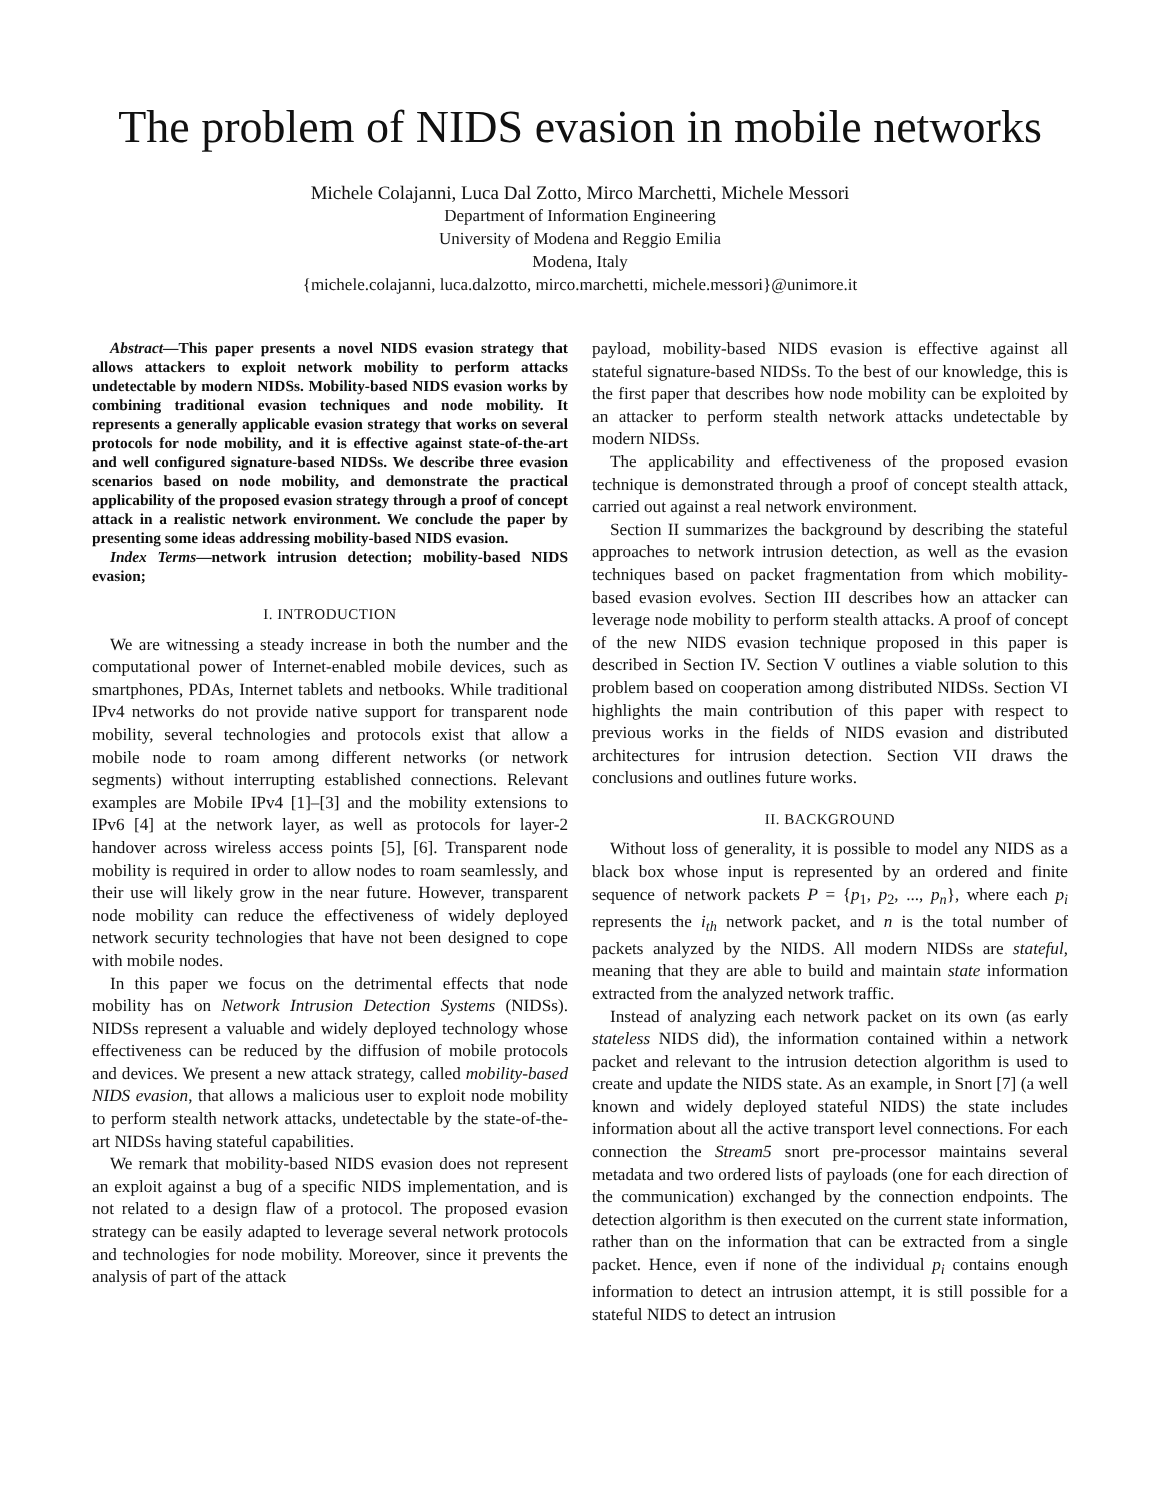The problem of NIDS evasion in mobile networks
Michele Colajanni, Luca Dal Zotto, Mirco Marchetti, Michele Messori
Department of Information Engineering
University of Modena and Reggio Emilia
Modena, Italy
{michele.colajanni, luca.dalzotto, mirco.marchetti, michele.messori}@unimore.it
Abstract—This paper presents a novel NIDS evasion strategy that allows attackers to exploit network mobility to perform attacks undetectable by modern NIDSs. Mobility-based NIDS evasion works by combining traditional evasion techniques and node mobility. It represents a generally applicable evasion strategy that works on several protocols for node mobility, and it is effective against state-of-the-art and well configured signature-based NIDSs. We describe three evasion scenarios based on node mobility, and demonstrate the practical applicability of the proposed evasion strategy through a proof of concept attack in a realistic network environment. We conclude the paper by presenting some ideas addressing mobility-based NIDS evasion.
Index Terms—network intrusion detection; mobility-based NIDS evasion;
I. INTRODUCTION
We are witnessing a steady increase in both the number and the computational power of Internet-enabled mobile devices, such as smartphones, PDAs, Internet tablets and netbooks. While traditional IPv4 networks do not provide native support for transparent node mobility, several technologies and protocols exist that allow a mobile node to roam among different networks (or network segments) without interrupting established connections. Relevant examples are Mobile IPv4 [1]–[3] and the mobility extensions to IPv6 [4] at the network layer, as well as protocols for layer-2 handover across wireless access points [5], [6]. Transparent node mobility is required in order to allow nodes to roam seamlessly, and their use will likely grow in the near future. However, transparent node mobility can reduce the effectiveness of widely deployed network security technologies that have not been designed to cope with mobile nodes.
In this paper we focus on the detrimental effects that node mobility has on Network Intrusion Detection Systems (NIDSs). NIDSs represent a valuable and widely deployed technology whose effectiveness can be reduced by the diffusion of mobile protocols and devices. We present a new attack strategy, called mobility-based NIDS evasion, that allows a malicious user to exploit node mobility to perform stealth network attacks, undetectable by the state-of-the-art NIDSs having stateful capabilities.
We remark that mobility-based NIDS evasion does not represent an exploit against a bug of a specific NIDS implementation, and is not related to a design flaw of a protocol. The proposed evasion strategy can be easily adapted to leverage several network protocols and technologies for node mobility. Moreover, since it prevents the analysis of part of the attack
payload, mobility-based NIDS evasion is effective against all stateful signature-based NIDSs. To the best of our knowledge, this is the first paper that describes how node mobility can be exploited by an attacker to perform stealth network attacks undetectable by modern NIDSs.
The applicability and effectiveness of the proposed evasion technique is demonstrated through a proof of concept stealth attack, carried out against a real network environment.
Section II summarizes the background by describing the stateful approaches to network intrusion detection, as well as the evasion techniques based on packet fragmentation from which mobility-based evasion evolves. Section III describes how an attacker can leverage node mobility to perform stealth attacks. A proof of concept of the new NIDS evasion technique proposed in this paper is described in Section IV. Section V outlines a viable solution to this problem based on cooperation among distributed NIDSs. Section VI highlights the main contribution of this paper with respect to previous works in the fields of NIDS evasion and distributed architectures for intrusion detection. Section VII draws the conclusions and outlines future works.
II. BACKGROUND
Without loss of generality, it is possible to model any NIDS as a black box whose input is represented by an ordered and finite sequence of network packets P = {p<sub>1</sub>, p<sub>2</sub>, ..., p<sub>n</sub>}, where each p<sub>i</sub> represents the i<sub>th</sub> network packet, and n is the total number of packets analyzed by the NIDS. All modern NIDSs are stateful, meaning that they are able to build and maintain state information extracted from the analyzed network traffic.
Instead of analyzing each network packet on its own (as early stateless NIDS did), the information contained within a network packet and relevant to the intrusion detection algorithm is used to create and update the NIDS state. As an example, in Snort [7] (a well known and widely deployed stateful NIDS) the state includes information about all the active transport level connections. For each connection the Stream5 snort pre-processor maintains several metadata and two ordered lists of payloads (one for each direction of the communication) exchanged by the connection endpoints. The detection algorithm is then executed on the current state information, rather than on the information that can be extracted from a single packet. Hence, even if none of the individual p<sub>i</sub> contains enough information to detect an intrusion attempt, it is still possible for a stateful NIDS to detect an intrusion